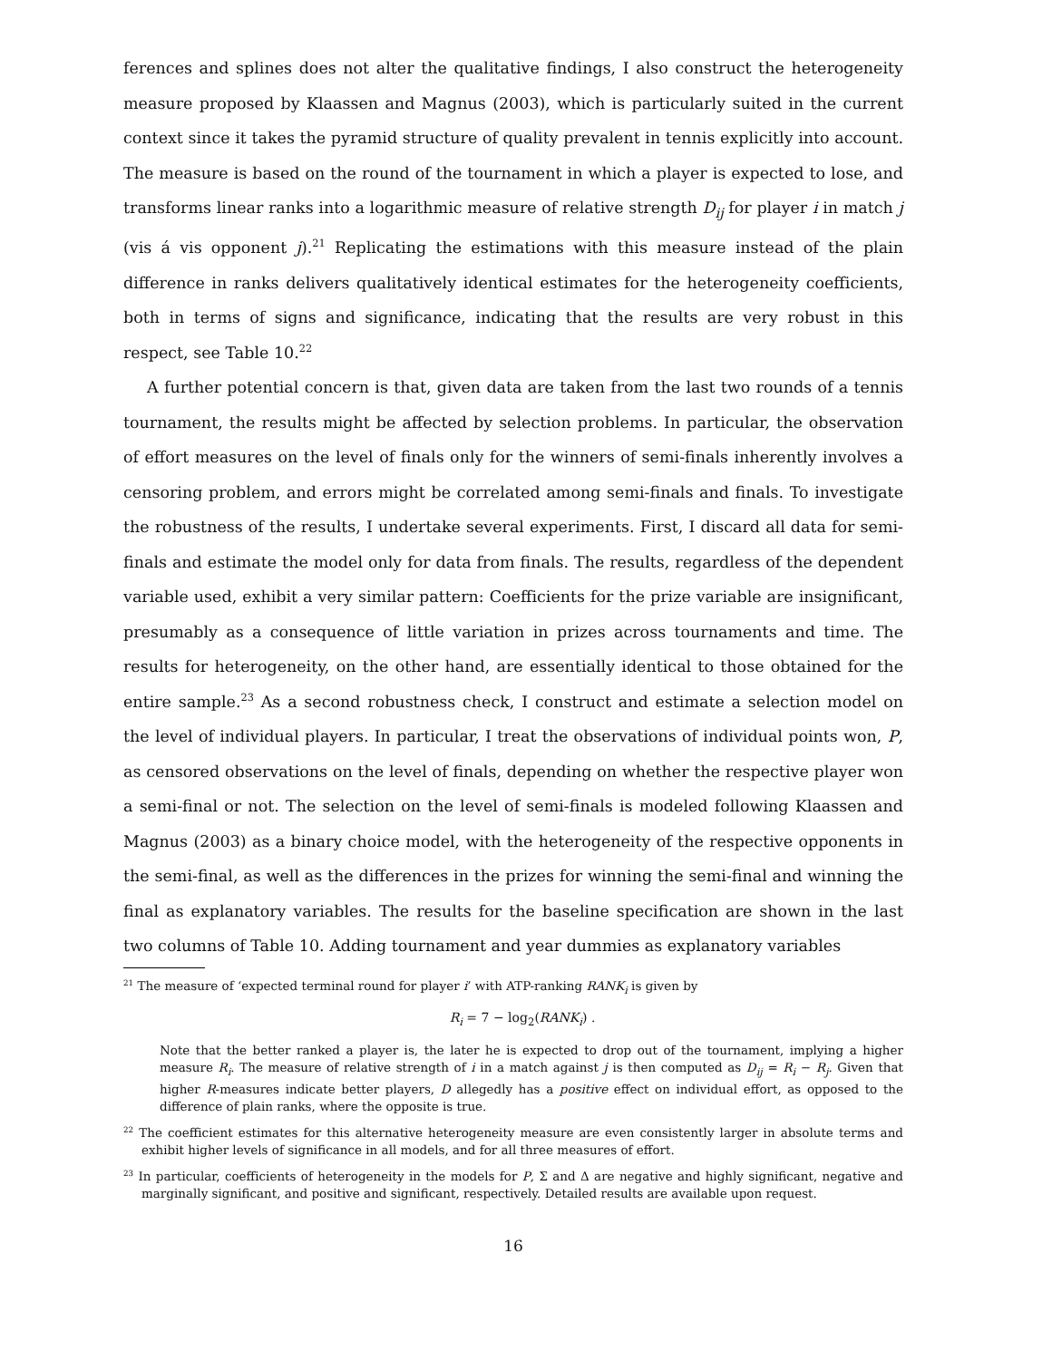ferences and splines does not alter the qualitative findings, I also construct the heterogeneity measure proposed by Klaassen and Magnus (2003), which is particularly suited in the current context since it takes the pyramid structure of quality prevalent in tennis explicitly into account. The measure is based on the round of the tournament in which a player is expected to lose, and transforms linear ranks into a logarithmic measure of relative strength D<sub>ij</sub> for player i in match j (vis á vis opponent j).<sup>21</sup> Replicating the estimations with this measure instead of the plain difference in ranks delivers qualitatively identical estimates for the heterogeneity coefficients, both in terms of signs and significance, indicating that the results are very robust in this respect, see Table 10.<sup>22</sup>
A further potential concern is that, given data are taken from the last two rounds of a tennis tournament, the results might be affected by selection problems. In particular, the observation of effort measures on the level of finals only for the winners of semi-finals inherently involves a censoring problem, and errors might be correlated among semi-finals and finals. To investigate the robustness of the results, I undertake several experiments. First, I discard all data for semi-finals and estimate the model only for data from finals. The results, regardless of the dependent variable used, exhibit a very similar pattern: Coefficients for the prize variable are insignificant, presumably as a consequence of little variation in prizes across tournaments and time. The results for heterogeneity, on the other hand, are essentially identical to those obtained for the entire sample.<sup>23</sup> As a second robustness check, I construct and estimate a selection model on the level of individual players. In particular, I treat the observations of individual points won, P, as censored observations on the level of finals, depending on whether the respective player won a semi-final or not. The selection on the level of semi-finals is modeled following Klaassen and Magnus (2003) as a binary choice model, with the heterogeneity of the respective opponents in the semi-final, as well as the differences in the prizes for winning the semi-final and winning the final as explanatory variables. The results for the baseline specification are shown in the last two columns of Table 10. Adding tournament and year dummies as explanatory variables
<sup>21</sup> The measure of ‘expected terminal round for player i’ with ATP-ranking RANK<sub>i</sub> is given by
R<sub>i</sub> = 7 − log<sub>2</sub>(RANK<sub>i</sub>) .
Note that the better ranked a player is, the later he is expected to drop out of the tournament, implying a higher measure R<sub>i</sub>. The measure of relative strength of i in a match against j is then computed as D<sub>ij</sub> = R<sub>i</sub> − R<sub>j</sub>. Given that higher R-measures indicate better players, D allegedly has a positive effect on individual effort, as opposed to the difference of plain ranks, where the opposite is true.
<sup>22</sup> The coefficient estimates for this alternative heterogeneity measure are even consistently larger in absolute terms and exhibit higher levels of significance in all models, and for all three measures of effort.
<sup>23</sup> In particular, coefficients of heterogeneity in the models for P, Σ and Δ are negative and highly significant, negative and marginally significant, and positive and significant, respectively. Detailed results are available upon request.
16